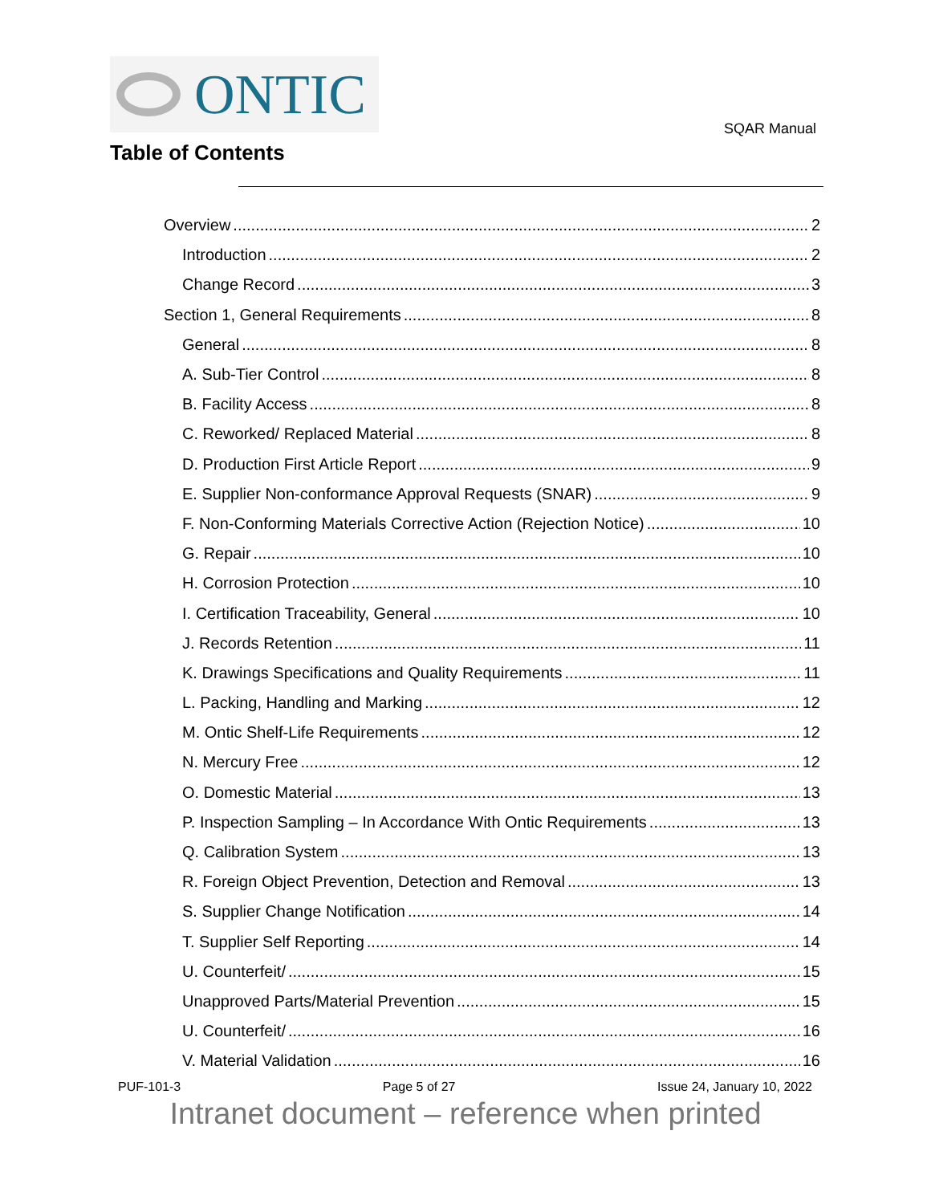ONTIC
SQAR Manual
Table of Contents
Overview 2
Introduction 2
Change Record 3
Section 1, General Requirements 8
General 8
A. Sub-Tier Control 8
B. Facility Access 8
C. Reworked/ Replaced Material 8
D. Production First Article Report 9
E. Supplier Non-conformance Approval Requests (SNAR) 9
F. Non-Conforming Materials Corrective Action (Rejection Notice) 10
G. Repair 10
H. Corrosion Protection 10
I. Certification Traceability, General 10
J. Records Retention 11
K. Drawings Specifications and Quality Requirements 11
L. Packing, Handling and Marking 12
M. Ontic Shelf-Life Requirements 12
N. Mercury Free 12
O. Domestic Material 13
P. Inspection Sampling – In Accordance With Ontic Requirements 13
Q. Calibration System 13
R. Foreign Object Prevention, Detection and Removal 13
S. Supplier Change Notification 14
T. Supplier Self Reporting 14
U. Counterfeit/ 15
Unapproved Parts/Material Prevention 15
U. Counterfeit/ 16
V. Material Validation 16
PUF-101-3 Page 5 of 27 Issue 24, January 10, 2022
Intranet document – reference when printed